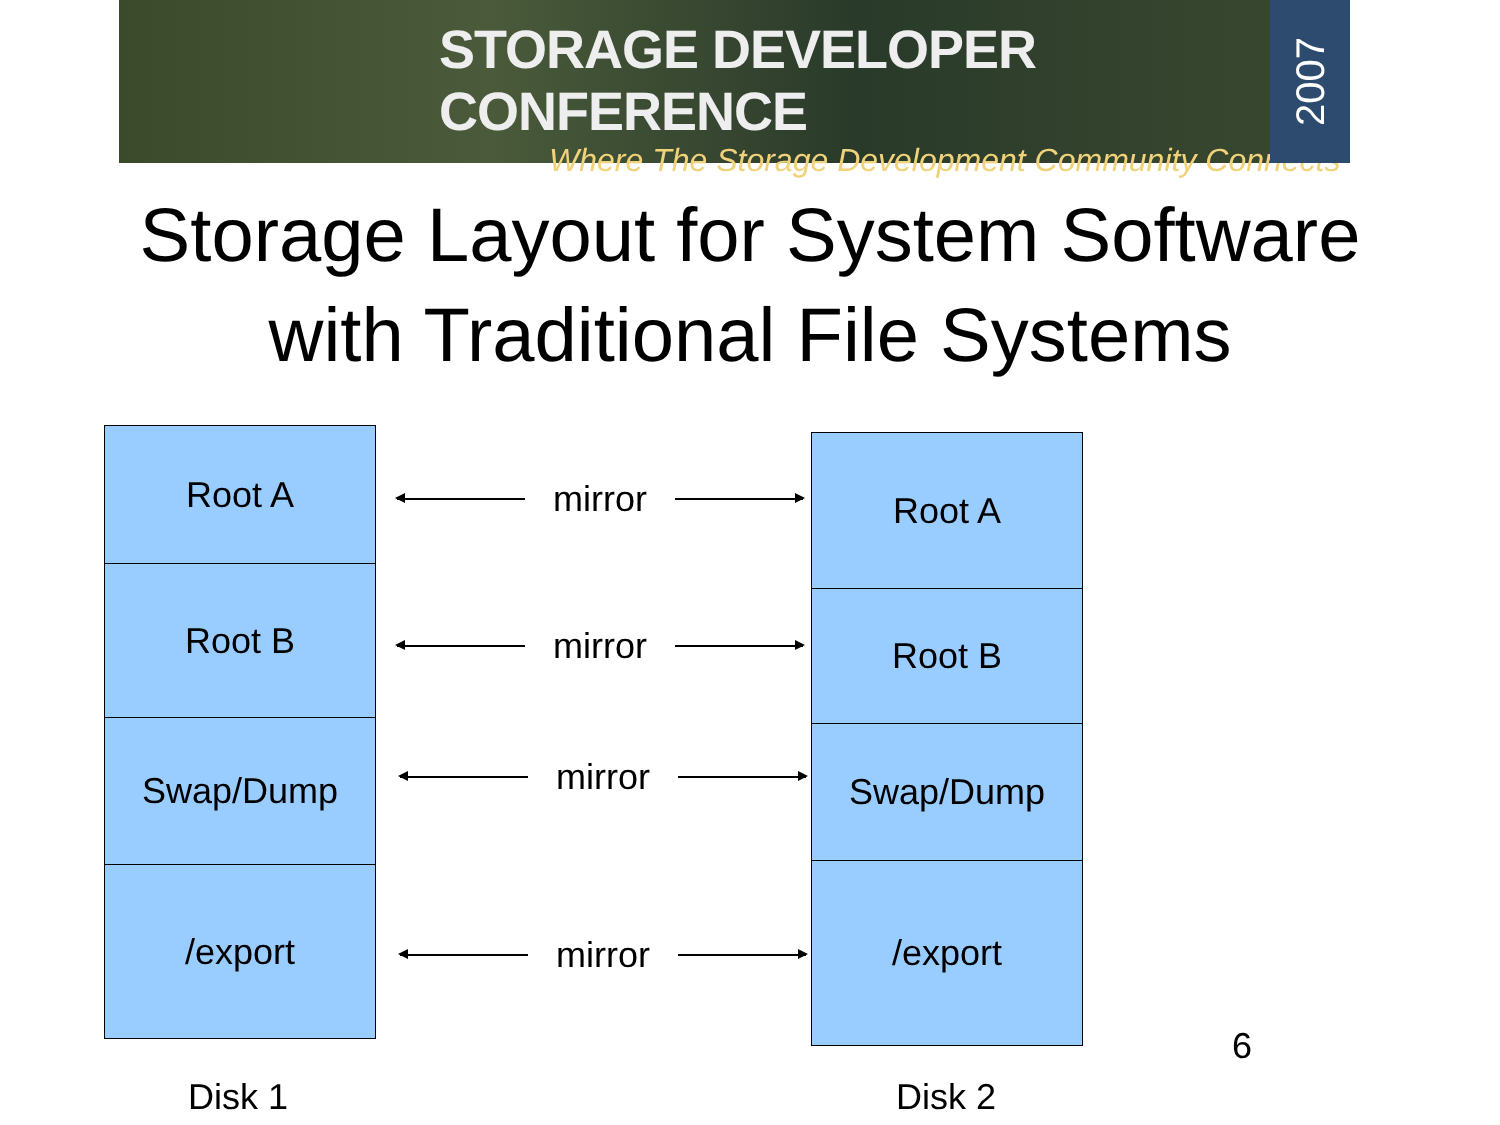STORAGE DEVELOPER CONFERENCE
Where The Storage Development Community Connects
2007
Storage Layout for System Software
with Traditional File Systems
Root A
Root B
Swap/Dump
/export
mirror
mirror
mirror
mirror
Root A
Root B
Swap/Dump
/export
6
Disk 1 Disk 2